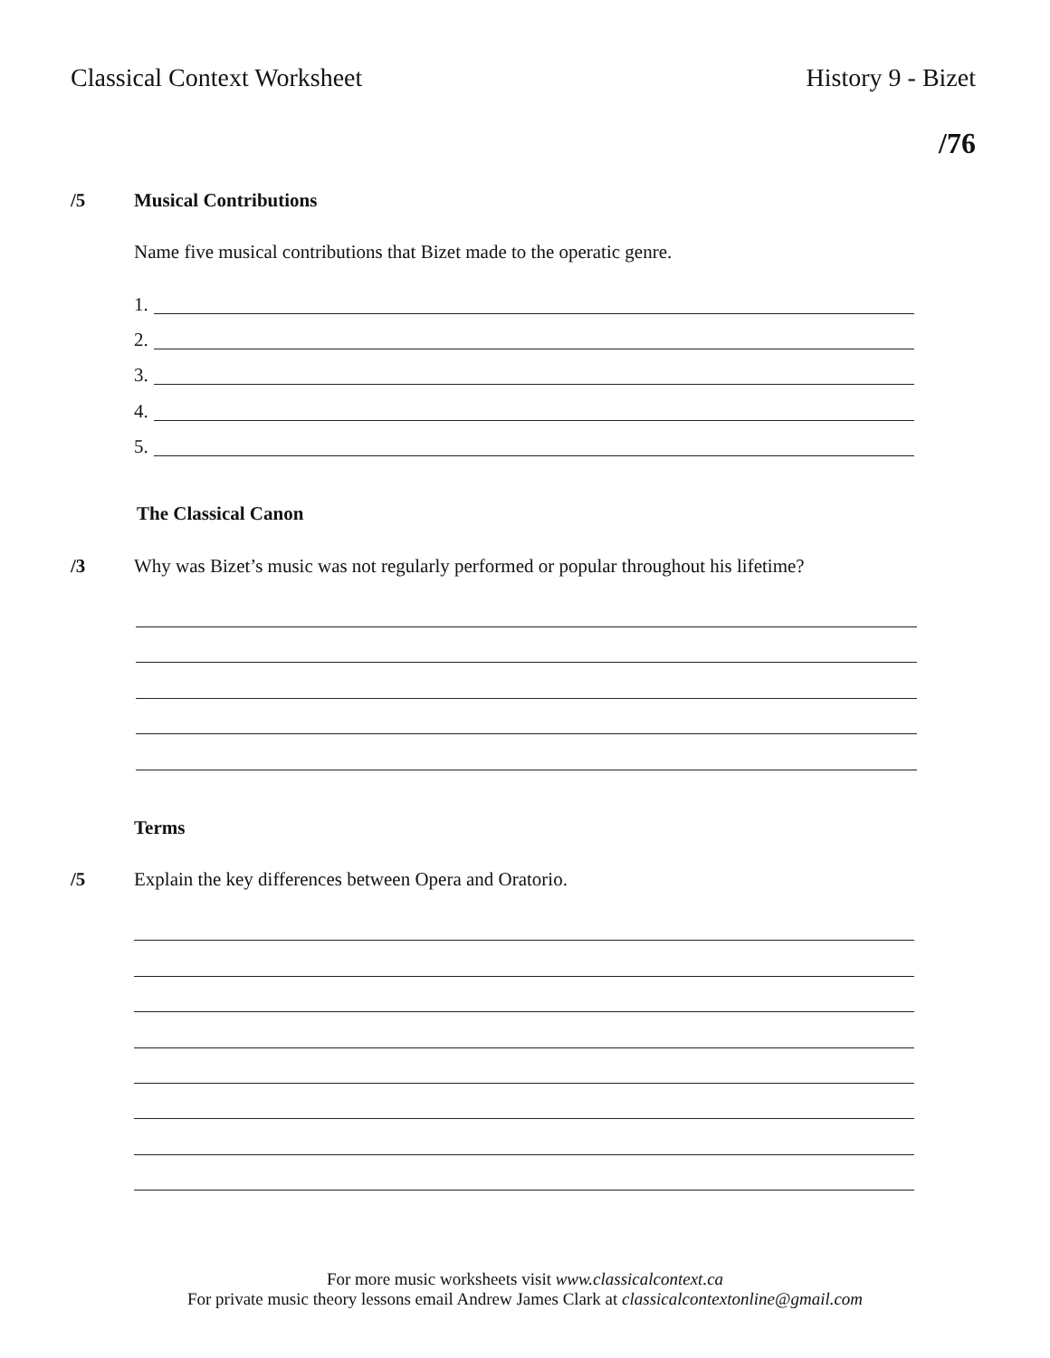Classical Context Worksheet History 9 - Bizet
/76
/5 Musical Contributions
Name five musical contributions that Bizet made to the operatic genre.
1.
2.
3.
4.
5.
The Classical Canon
/3 Why was Bizet’s music was not regularly performed or popular throughout his lifetime?
Terms
/5 Explain the key differences between Opera and Oratorio.
For more music worksheets visit www.classicalcontext.ca
For private music theory lessons email Andrew James Clark at classicalcontextonline@gmail.com